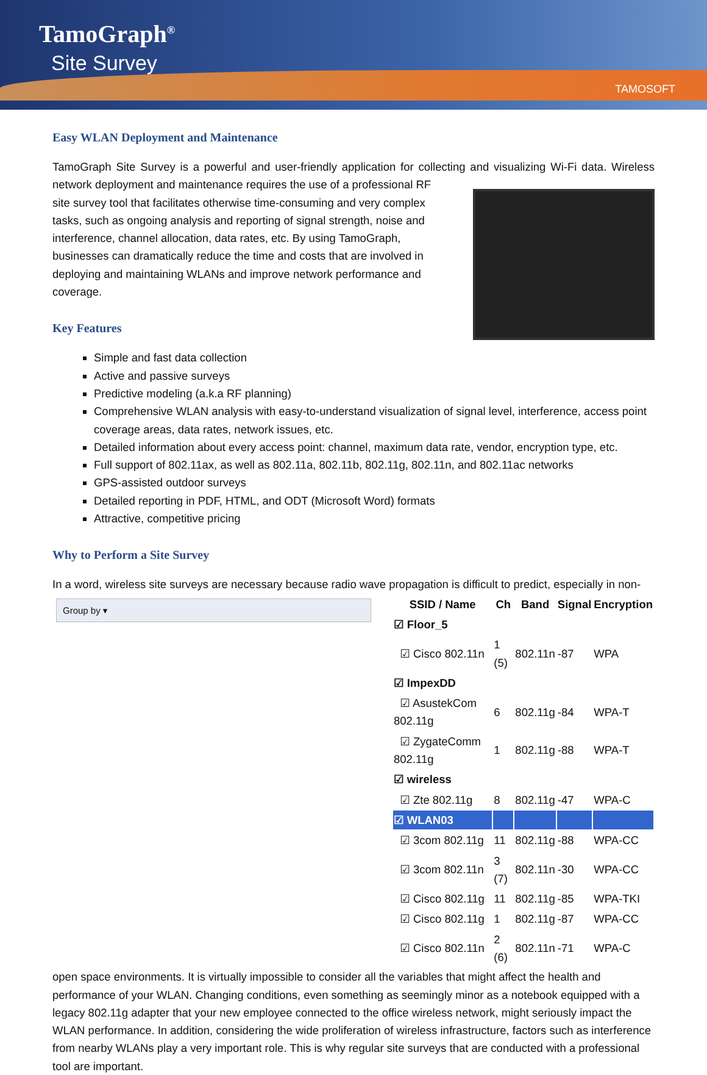TamoGraph<sup>®</sup>
Site Survey
TAMOSOFT
Easy WLAN Deployment and Maintenance
TamoGraph Site Survey is a powerful and user-friendly application for collecting and visualizing Wi-Fi data. Wireless network deployment and maintenance requires the use of a professional RF
site survey tool that facilitates otherwise time-consuming and very complex tasks, such as ongoing analysis and reporting of signal strength, noise and interference, channel allocation, data rates, etc. By using TamoGraph, businesses can dramatically reduce the time and costs that are involved in deploying and maintaining WLANs and improve network performance and coverage.
Key Features
Simple and fast data collection
Active and passive surveys
Predictive modeling (a.k.a RF planning)
Comprehensive WLAN analysis with easy-to-understand visualization of signal level, interference, access point coverage areas, data rates, network issues, etc.
Detailed information about every access point: channel, maximum data rate, vendor, encryption type, etc.
Full support of 802.11ax, as well as 802.11a, 802.11b, 802.11g, 802.11n, and 802.11ac networks
GPS-assisted outdoor surveys
Detailed reporting in PDF, HTML, and ODT (Microsoft Word) formats
Attractive, competitive pricing
Why to Perform a Site Survey
In a word, wireless site surveys are necessary because radio wave propagation is difficult to predict, especially in non- Group by ▾
| SSID / Name | Ch | Band | Signal | Encryption |
| --- | --- | --- | --- | --- |
| ☑ Floor_5 | | | | |
| ☑ Cisco 802.11n | 1 (5) | 802.11n | -87 | WPA |
| ☑ ImpexDD | | | | |
| ☑ AsustekCom 802.11g | 6 | 802.11g | -84 | WPA-T |
| ☑ ZygateComm 802.11g | 1 | 802.11g | -88 | WPA-T |
| ☑ wireless | | | | |
| ☑ Zte 802.11g | 8 | 802.11g | -47 | WPA-C |
| ☑ WLAN03 | | | | |
| ☑ 3com 802.11g | 11 | 802.11g | -88 | WPA-CC |
| ☑ 3com 802.11n | 3 (7) | 802.11n | -30 | WPA-CC |
| ☑ Cisco 802.11g | 11 | 802.11g | -85 | WPA-TKI |
| ☑ Cisco 802.11g | 1 | 802.11g | -87 | WPA-CC |
| ☑ Cisco 802.11n | 2 (6) | 802.11n | -71 | WPA-C |
open space environments. It is virtually impossible to consider all the variables that might affect the health and performance of your WLAN. Changing conditions, even something as seemingly minor as a notebook equipped with a legacy 802.11g adapter that your new employee connected to the office wireless network, might seriously impact the WLAN performance. In addition, considering the wide proliferation of wireless infrastructure, factors such as interference from nearby WLANs play a very important role. This is why regular site surveys that are conducted with a professional tool are important.